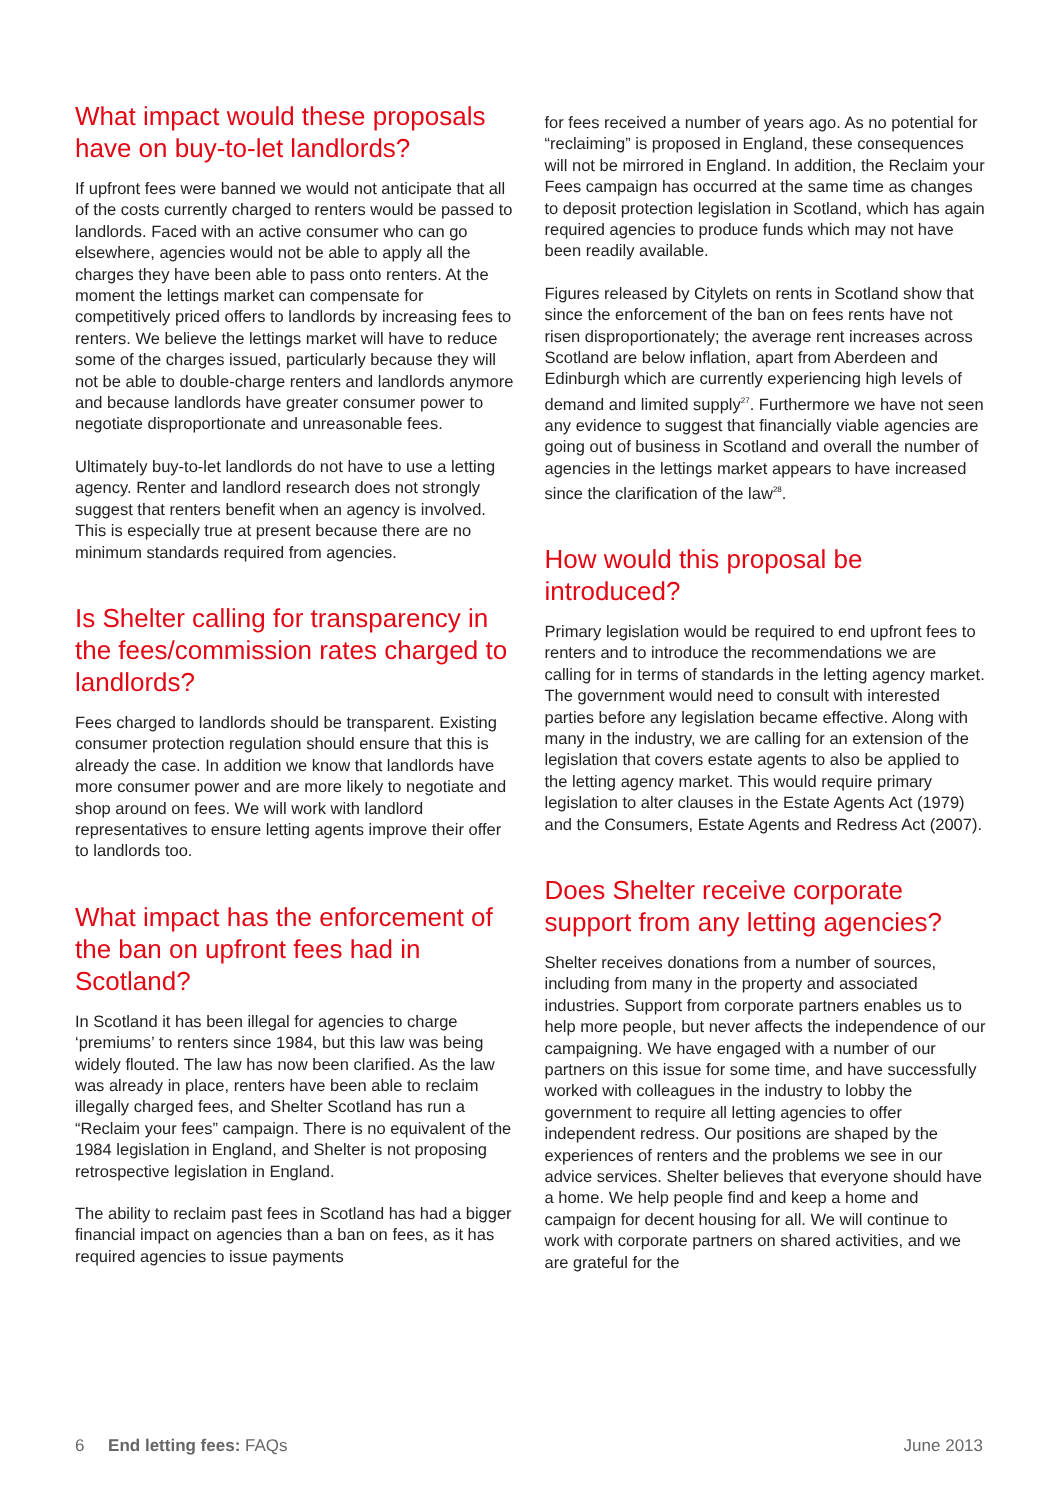What impact would these proposals have on buy-to-let landlords?
If upfront fees were banned we would not anticipate that all of the costs currently charged to renters would be passed to landlords. Faced with an active consumer who can go elsewhere, agencies would not be able to apply all the charges they have been able to pass onto renters. At the moment the lettings market can compensate for competitively priced offers to landlords by increasing fees to renters. We believe the lettings market will have to reduce some of the charges issued, particularly because they will not be able to double-charge renters and landlords anymore and because landlords have greater consumer power to negotiate disproportionate and unreasonable fees.
Ultimately buy-to-let landlords do not have to use a letting agency. Renter and landlord research does not strongly suggest that renters benefit when an agency is involved. This is especially true at present because there are no minimum standards required from agencies.
Is Shelter calling for transparency in the fees/commission rates charged to landlords?
Fees charged to landlords should be transparent. Existing consumer protection regulation should ensure that this is already the case. In addition we know that landlords have more consumer power and are more likely to negotiate and shop around on fees. We will work with landlord representatives to ensure letting agents improve their offer to landlords too.
What impact has the enforcement of the ban on upfront fees had in Scotland?
In Scotland it has been illegal for agencies to charge ‘premiums’ to renters since 1984, but this law was being widely flouted. The law has now been clarified. As the law was already in place, renters have been able to reclaim illegally charged fees, and Shelter Scotland has run a “Reclaim your fees” campaign. There is no equivalent of the 1984 legislation in England, and Shelter is not proposing retrospective legislation in England.
The ability to reclaim past fees in Scotland has had a bigger financial impact on agencies than a ban on fees, as it has required agencies to issue payments
for fees received a number of years ago. As no potential for “reclaiming” is proposed in England, these consequences will not be mirrored in England. In addition, the Reclaim your Fees campaign has occurred at the same time as changes to deposit protection legislation in Scotland, which has again required agencies to produce funds which may not have been readily available.
Figures released by Citylets on rents in Scotland show that since the enforcement of the ban on fees rents have not risen disproportionately; the average rent increases across Scotland are below inflation, apart from Aberdeen and Edinburgh which are currently experiencing high levels of demand and limited supply<sup>27</sup>. Furthermore we have not seen any evidence to suggest that financially viable agencies are going out of business in Scotland and overall the number of agencies in the lettings market appears to have increased since the clarification of the law<sup>28</sup>.
How would this proposal be introduced?
Primary legislation would be required to end upfront fees to renters and to introduce the recommendations we are calling for in terms of standards in the letting agency market. The government would need to consult with interested parties before any legislation became effective. Along with many in the industry, we are calling for an extension of the legislation that covers estate agents to also be applied to the letting agency market. This would require primary legislation to alter clauses in the Estate Agents Act (1979) and the Consumers, Estate Agents and Redress Act (2007).
Does Shelter receive corporate support from any letting agencies?
Shelter receives donations from a number of sources, including from many in the property and associated industries. Support from corporate partners enables us to help more people, but never affects the independence of our campaigning. We have engaged with a number of our partners on this issue for some time, and have successfully worked with colleagues in the industry to lobby the government to require all letting agencies to offer independent redress. Our positions are shaped by the experiences of renters and the problems we see in our advice services. Shelter believes that everyone should have a home. We help people find and keep a home and campaign for decent housing for all. We will continue to work with corporate partners on shared activities, and we are grateful for the
6 End letting fees: FAQs June 2013